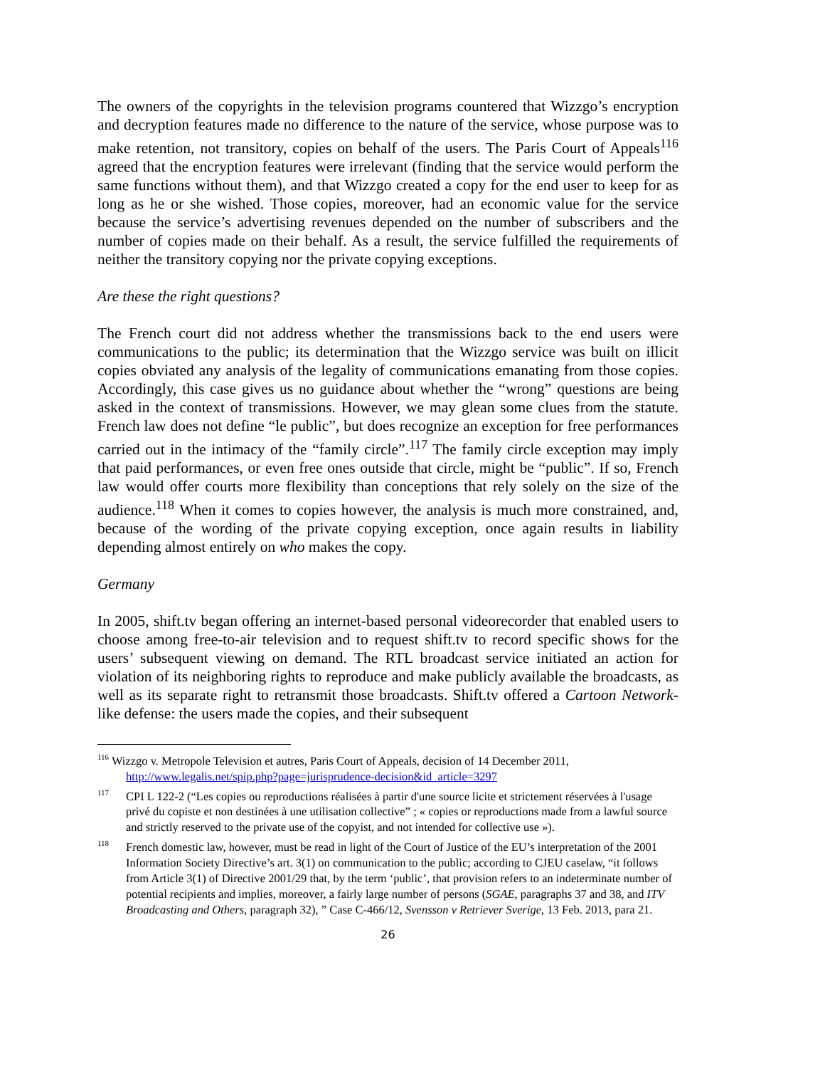The owners of the copyrights in the television programs countered that Wizzgo’s encryption and decryption features made no difference to the nature of the service, whose purpose was to make retention, not transitory, copies on behalf of the users. The Paris Court of Appeals<sup>116</sup> agreed that the encryption features were irrelevant (finding that the service would perform the same functions without them), and that Wizzgo created a copy for the end user to keep for as long as he or she wished. Those copies, moreover, had an economic value for the service because the service’s advertising revenues depended on the number of subscribers and the number of copies made on their behalf. As a result, the service fulfilled the requirements of neither the transitory copying nor the private copying exceptions.
Are these the right questions?
The French court did not address whether the transmissions back to the end users were communications to the public; its determination that the Wizzgo service was built on illicit copies obviated any analysis of the legality of communications emanating from those copies. Accordingly, this case gives us no guidance about whether the “wrong” questions are being asked in the context of transmissions. However, we may glean some clues from the statute. French law does not define “le public”, but does recognize an exception for free performances carried out in the intimacy of the “family circle”.<sup>117</sup> The family circle exception may imply that paid performances, or even free ones outside that circle, might be “public”. If so, French law would offer courts more flexibility than conceptions that rely solely on the size of the audience.<sup>118</sup> When it comes to copies however, the analysis is much more constrained, and, because of the wording of the private copying exception, once again results in liability depending almost entirely on who makes the copy.
Germany
In 2005, shift.tv began offering an internet-based personal videorecorder that enabled users to choose among free-to-air television and to request shift.tv to record specific shows for the users’ subsequent viewing on demand. The RTL broadcast service initiated an action for violation of its neighboring rights to reproduce and make publicly available the broadcasts, as well as its separate right to retransmit those broadcasts. Shift.tv offered a Cartoon Network-like defense: the users made the copies, and their subsequent
<sup>116</sup> Wizzgo v. Metropole Television et autres, Paris Court of Appeals, decision of 14 December 2011, http://www.legalis.net/spip.php?page=jurisprudence-decision&id_article=3297
<sup>117</sup>CPI L 122-2 (“Les copies ou reproductions réalisées à partir d'une source licite et strictement réservées à l'usage privé du copiste et non destinées à une utilisation collective” ; « copies or reproductions made from a lawful source and strictly reserved to the private use of the copyist, and not intended for collective use »).
<sup>118</sup> French domestic law, however, must be read in light of the Court of Justice of the EU’s interpretation of the 2001 Information Society Directive’s art. 3(1) on communication to the public; according to CJEU caselaw, “it follows from Article 3(1) of Directive 2001/29 that, by the term ‘public’, that provision refers to an indeterminate number of potential recipients and implies, moreover, a fairly large number of persons (SGAE, paragraphs 37 and 38, and ITV Broadcasting and Others, paragraph 32), ” Case C-466/12, Svensson v Retriever Sverige, 13 Feb. 2013, para 21.
26